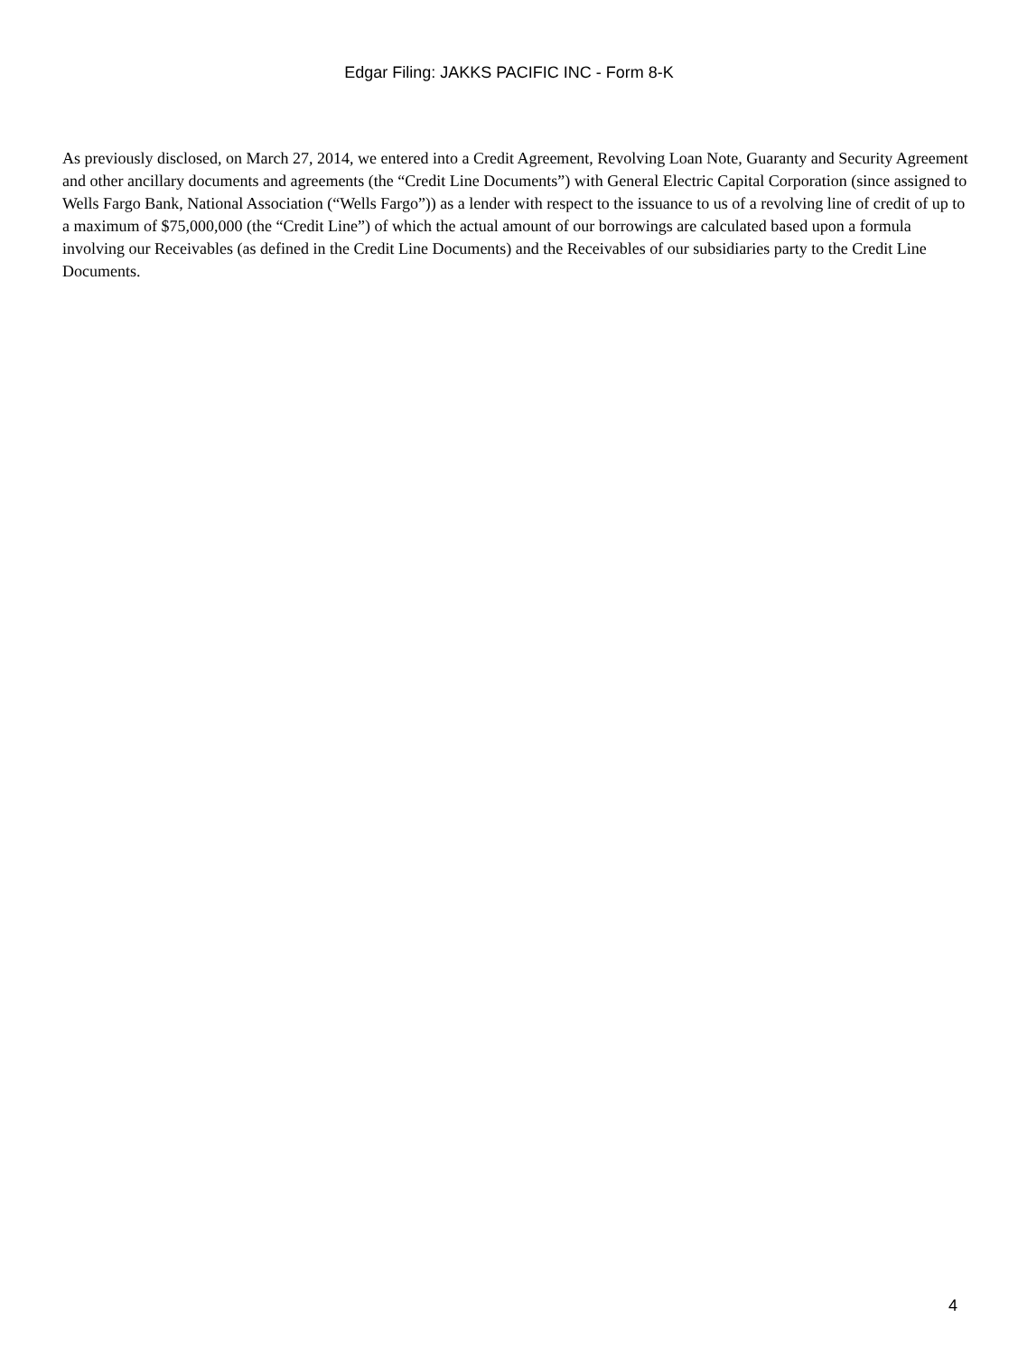Edgar Filing: JAKKS PACIFIC INC - Form 8-K
As previously disclosed, on March 27, 2014, we entered into a Credit Agreement, Revolving Loan Note, Guaranty and Security Agreement and other ancillary documents and agreements (the “Credit Line Documents”) with General Electric Capital Corporation (since assigned to Wells Fargo Bank, National Association (“Wells Fargo”)) as a lender with respect to the issuance to us of a revolving line of credit of up to a maximum of $75,000,000 (the “Credit Line”) of which the actual amount of our borrowings are calculated based upon a formula involving our Receivables (as defined in the Credit Line Documents) and the Receivables of our subsidiaries party to the Credit Line Documents.
4